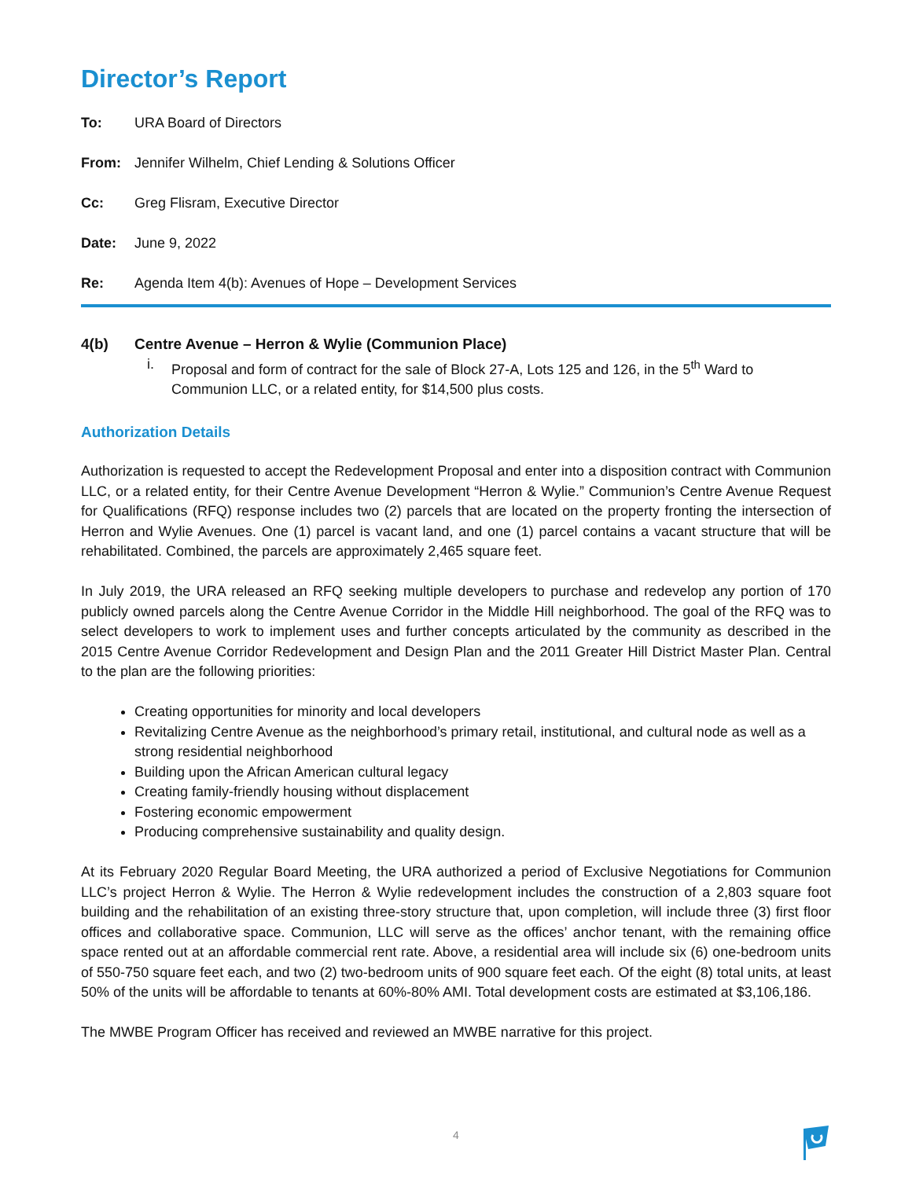Director’s Report
To: URA Board of Directors
From: Jennifer Wilhelm, Chief Lending & Solutions Officer
Cc: Greg Flisram, Executive Director
Date: June 9, 2022
Re: Agenda Item 4(b): Avenues of Hope – Development Services
4(b) Centre Avenue – Herron & Wylie (Communion Place)
i. Proposal and form of contract for the sale of Block 27-A, Lots 125 and 126, in the 5<sup>th</sup> Ward to Communion LLC, or a related entity, for $14,500 plus costs.
Authorization Details
Authorization is requested to accept the Redevelopment Proposal and enter into a disposition contract with Communion LLC, or a related entity, for their Centre Avenue Development “Herron & Wylie.” Communion’s Centre Avenue Request for Qualifications (RFQ) response includes two (2) parcels that are located on the property fronting the intersection of Herron and Wylie Avenues. One (1) parcel is vacant land, and one (1) parcel contains a vacant structure that will be rehabilitated. Combined, the parcels are approximately 2,465 square feet.
In July 2019, the URA released an RFQ seeking multiple developers to purchase and redevelop any portion of 170 publicly owned parcels along the Centre Avenue Corridor in the Middle Hill neighborhood. The goal of the RFQ was to select developers to work to implement uses and further concepts articulated by the community as described in the 2015 Centre Avenue Corridor Redevelopment and Design Plan and the 2011 Greater Hill District Master Plan. Central to the plan are the following priorities:
Creating opportunities for minority and local developers
Revitalizing Centre Avenue as the neighborhood’s primary retail, institutional, and cultural node as well as a strong residential neighborhood
Building upon the African American cultural legacy
Creating family-friendly housing without displacement
Fostering economic empowerment
Producing comprehensive sustainability and quality design.
At its February 2020 Regular Board Meeting, the URA authorized a period of Exclusive Negotiations for Communion LLC’s project Herron & Wylie. The Herron & Wylie redevelopment includes the construction of a 2,803 square foot building and the rehabilitation of an existing three-story structure that, upon completion, will include three (3) first floor offices and collaborative space. Communion, LLC will serve as the offices’ anchor tenant, with the remaining office space rented out at an affordable commercial rent rate. Above, a residential area will include six (6) one-bedroom units of 550-750 square feet each, and two (2) two-bedroom units of 900 square feet each. Of the eight (8) total units, at least 50% of the units will be affordable to tenants at 60%-80% AMI. Total development costs are estimated at $3,106,186.
The MWBE Program Officer has received and reviewed an MWBE narrative for this project.
4